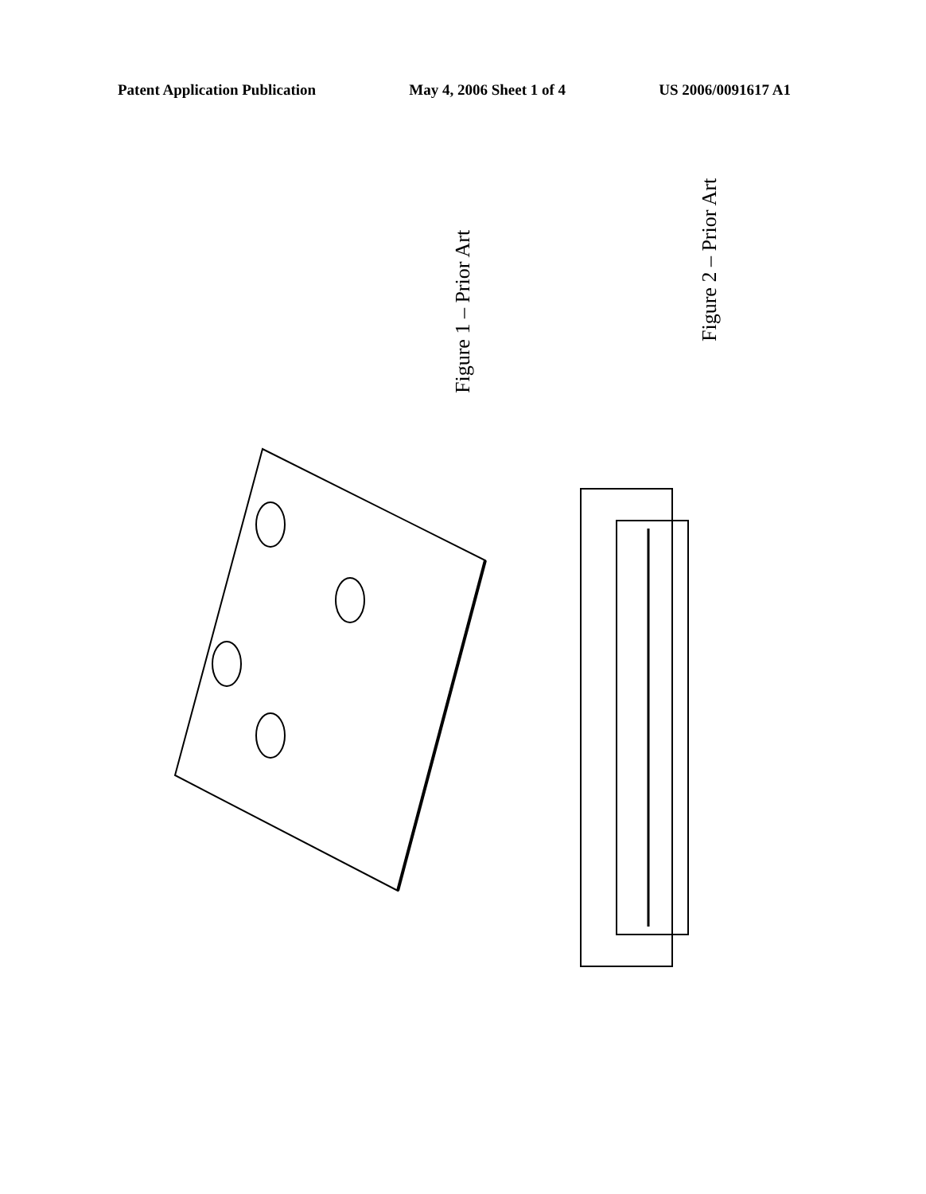Patent Application Publication May 4, 2006 Sheet 1 of 4 US 2006/0091617 A1
Figure 1 – Prior Art
Figure 2 – Prior Art